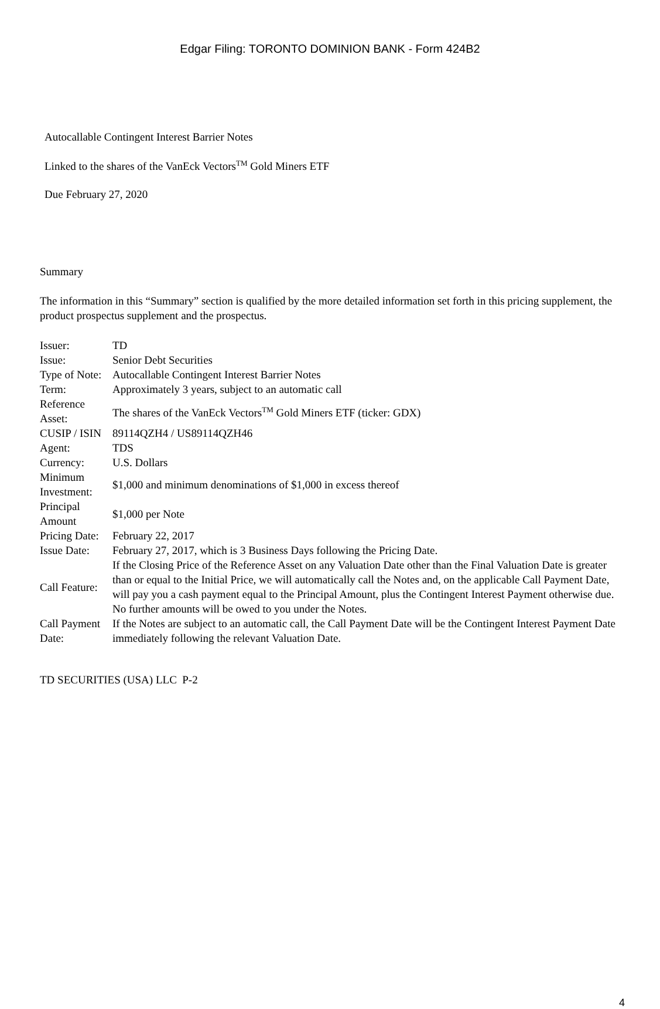Edgar Filing: TORONTO DOMINION BANK - Form 424B2
Autocallable Contingent Interest Barrier Notes
Linked to the shares of the VanEck Vectors<sup>TM</sup> Gold Miners ETF
Due February 27, 2020
Summary
The information in this “Summary” section is qualified by the more detailed information set forth in this pricing supplement, the product prospectus supplement and the prospectus.
| Issuer: | TD |
| Issue: | Senior Debt Securities |
| Type of Note: | Autocallable Contingent Interest Barrier Notes |
| Term: | Approximately 3 years, subject to an automatic call |
| Reference Asset: | The shares of the VanEck Vectors<sup>TM</sup> Gold Miners ETF (ticker: GDX) |
| CUSIP / ISIN | 89114QZH4 / US89114QZH46 |
| Agent: | TDS |
| Currency: | U.S. Dollars |
| Minimum Investment: | $1,000 and minimum denominations of $1,000 in excess thereof |
| Principal Amount | $1,000 per Note |
| Pricing Date: | February 22, 2017 |
| Issue Date: | February 27, 2017, which is 3 Business Days following the Pricing Date. |
| Call Feature: | If the Closing Price of the Reference Asset on any Valuation Date other than the Final Valuation Date is greater than or equal to the Initial Price, we will automatically call the Notes and, on the applicable Call Payment Date, will pay you a cash payment equal to the Principal Amount, plus the Contingent Interest Payment otherwise due. No further amounts will be owed to you under the Notes. |
| Call Payment Date: | If the Notes are subject to an automatic call, the Call Payment Date will be the Contingent Interest Payment Date immediately following the relevant Valuation Date. |
TD SECURITIES (USA) LLC P-2
4